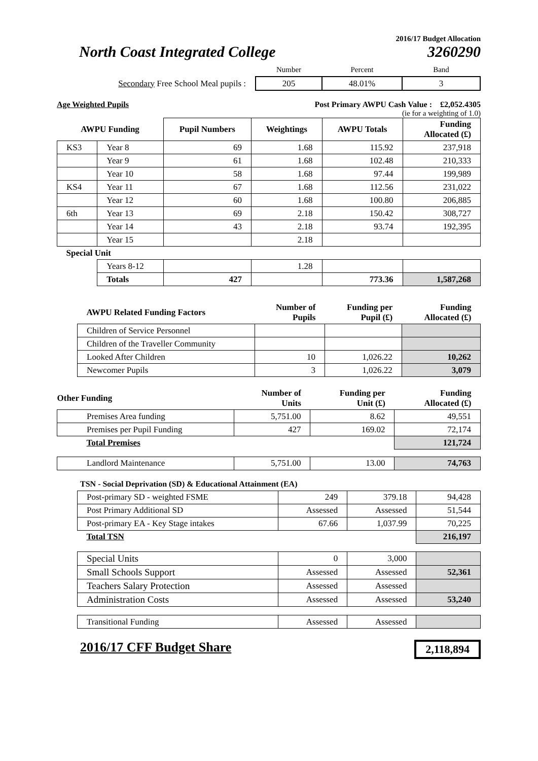2016/17 Budget Allocation
North Coast Integrated College 3260290
| | Number | Percent | Band |
| Secondary Free School Meal pupils : | 205 | 48.01% | 3 |
Age Weighted Pupils Post Primary AWPU Cash Value : £2,052.4305
(ie for a weighting of 1.0)
| AWPU Funding | | Pupil Numbers | Weightings | AWPU Totals | Funding Allocated (£) |
| --- | --- | --- | --- | --- | --- |
| KS3 | Year 8 | 69 | 1.68 | 115.92 | 237,918 |
| | Year 9 | 61 | 1.68 | 102.48 | 210,333 |
| | Year 10 | 58 | 1.68 | 97.44 | 199,989 |
| KS4 | Year 11 | 67 | 1.68 | 112.56 | 231,022 |
| | Year 12 | 60 | 1.68 | 100.80 | 206,885 |
| 6th | Year 13 | 69 | 2.18 | 150.42 | 308,727 |
| | Year 14 | 43 | 2.18 | 93.74 | 192,395 |
| | Year 15 | | 2.18 | | |
| Special Unit | | | | | |
| | Years 8-12 | | 1.28 | | |
| | Totals | 427 | | 773.36 | 1,587,268 |
| AWPU Related Funding Factors | Number of Pupils | Funding per Pupil (£) | Funding Allocated (£) |
| --- | --- | --- | --- |
| Children of Service Personnel | | | |
| Children of the Traveller Community | | | |
| Looked After Children | 10 | 1,026.22 | 10,262 |
| Newcomer Pupils | 3 | 1,026.22 | 3,079 |
| Other Funding | Number of Units | Funding per Unit (£) | Funding Allocated (£) |
| --- | --- | --- | --- |
| Premises Area funding | 5,751.00 | 8.62 | 49,551 |
| Premises per Pupil Funding | 427 | 169.02 | 72,174 |
| Total Premises | | | 121,724 |
| Landlord Maintenance | 5,751.00 | 13.00 | 74,763 |
TSN - Social Deprivation (SD) & Educational Attainment (EA)
| Post-primary SD - weighted FSME | 249 | 379.18 | 94,428 |
| Post Primary Additional SD | Assessed | Assessed | 51,544 |
| Post-primary EA - Key Stage intakes | 67.66 | 1,037.99 | 70,225 |
| Total TSN | | | 216,197 |
| Special Units | 0 | 3,000 | |
| Small Schools Support | Assessed | Assessed | 52,361 |
| Teachers Salary Protection | Assessed | Assessed | |
| Administration Costs | Assessed | Assessed | 53,240 |
| Transitional Funding | Assessed | Assessed | |
2016/17 CFF Budget Share 2,118,894